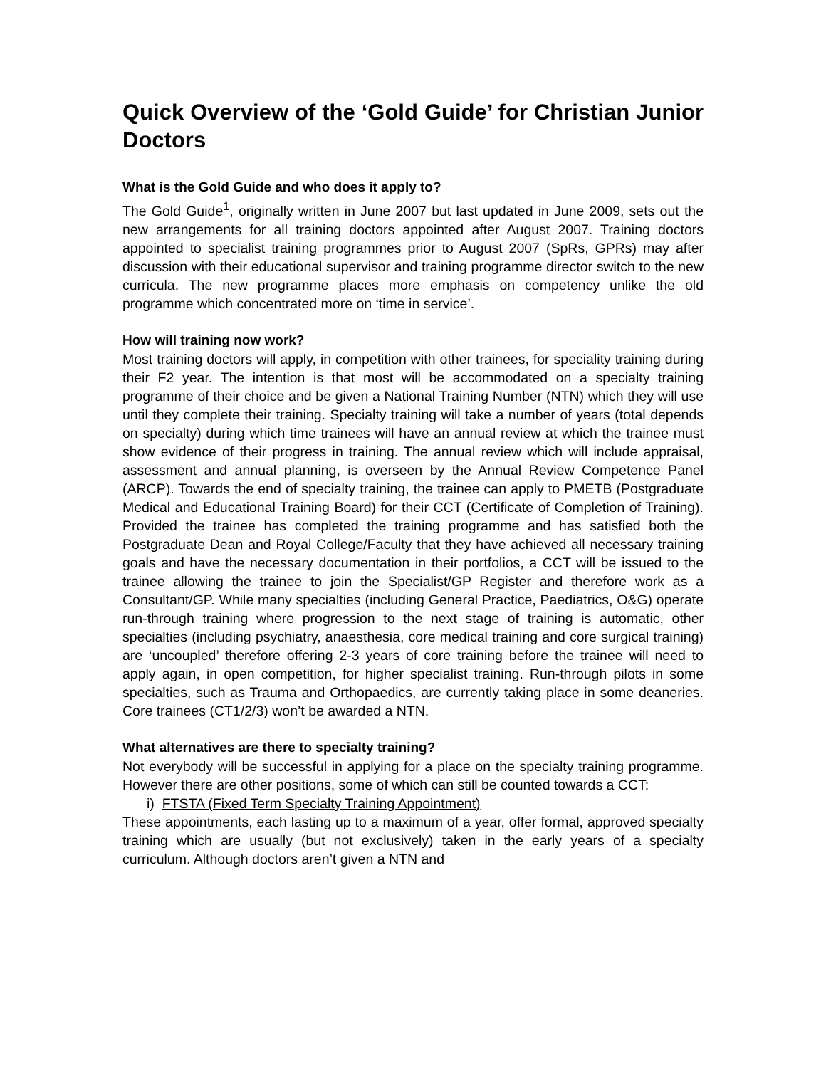Quick Overview of the ‘Gold Guide’ for Christian Junior Doctors
What is the Gold Guide and who does it apply to?
The Gold Guide<sup>1</sup>, originally written in June 2007 but last updated in June 2009, sets out the new arrangements for all training doctors appointed after August 2007. Training doctors appointed to specialist training programmes prior to August 2007 (SpRs, GPRs) may after discussion with their educational supervisor and training programme director switch to the new curricula. The new programme places more emphasis on competency unlike the old programme which concentrated more on ‘time in service’.
How will training now work?
Most training doctors will apply, in competition with other trainees, for speciality training during their F2 year. The intention is that most will be accommodated on a specialty training programme of their choice and be given a National Training Number (NTN) which they will use until they complete their training. Specialty training will take a number of years (total depends on specialty) during which time trainees will have an annual review at which the trainee must show evidence of their progress in training. The annual review which will include appraisal, assessment and annual planning, is overseen by the Annual Review Competence Panel (ARCP). Towards the end of specialty training, the trainee can apply to PMETB (Postgraduate Medical and Educational Training Board) for their CCT (Certificate of Completion of Training). Provided the trainee has completed the training programme and has satisfied both the Postgraduate Dean and Royal College/Faculty that they have achieved all necessary training goals and have the necessary documentation in their portfolios, a CCT will be issued to the trainee allowing the trainee to join the Specialist/GP Register and therefore work as a Consultant/GP. While many specialties (including General Practice, Paediatrics, O&G) operate run-through training where progression to the next stage of training is automatic, other specialties (including psychiatry, anaesthesia, core medical training and core surgical training) are ‘uncoupled’ therefore offering 2-3 years of core training before the trainee will need to apply again, in open competition, for higher specialist training. Run-through pilots in some specialties, such as Trauma and Orthopaedics, are currently taking place in some deaneries. Core trainees (CT1/2/3) won’t be awarded a NTN.
What alternatives are there to specialty training?
Not everybody will be successful in applying for a place on the specialty training programme. However there are other positions, some of which can still be counted towards a CCT:
i) FTSTA (Fixed Term Specialty Training Appointment)
These appointments, each lasting up to a maximum of a year, offer formal, approved specialty training which are usually (but not exclusively) taken in the early years of a specialty curriculum. Although doctors aren’t given a NTN and